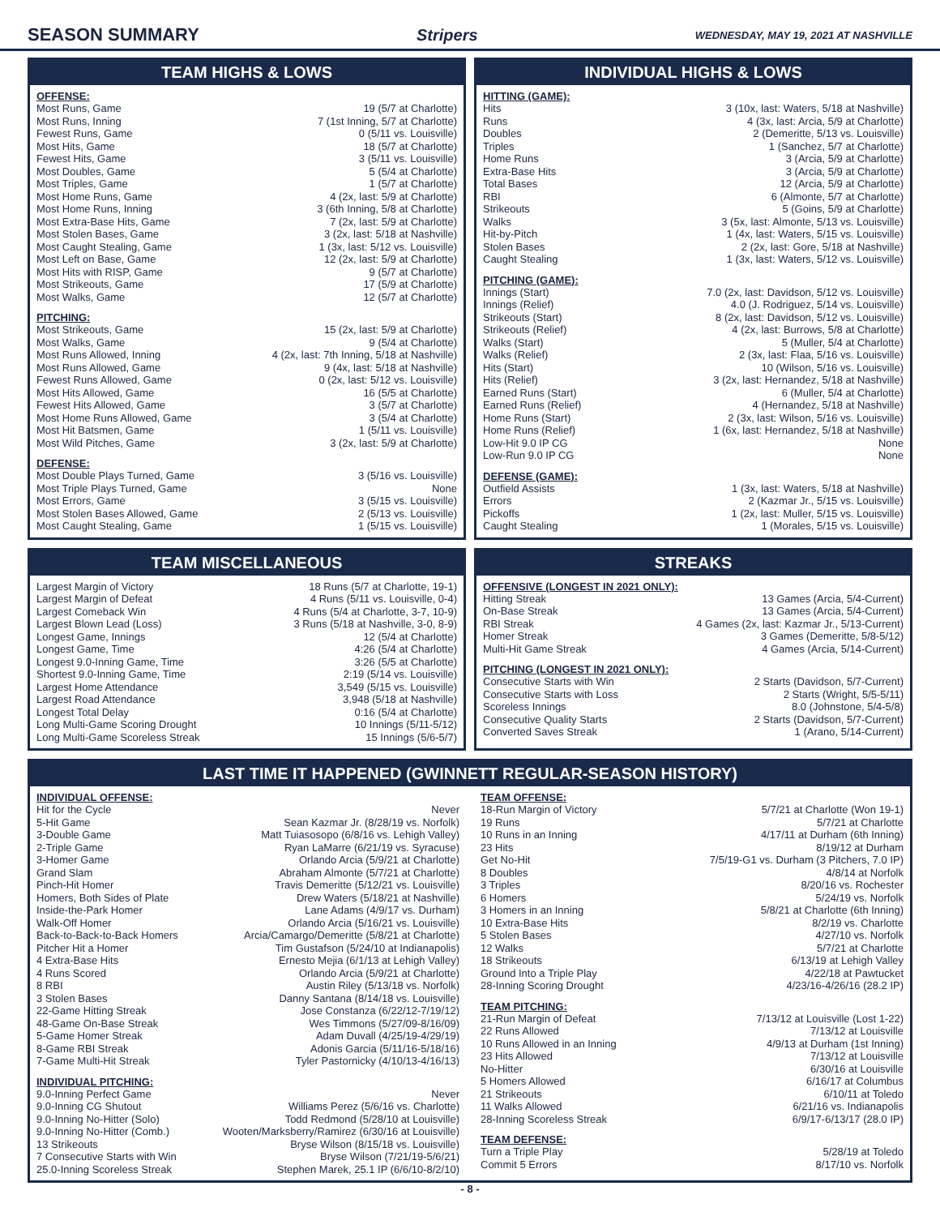SEASON SUMMARY Stripers WEDNESDAY, MAY 19, 2021 AT NASHVILLE
TEAM HIGHS & LOWS
OFFENSE:
| Most Runs, Game | 19 (5/7 at Charlotte) |
| Most Runs, Inning | 7 (1st Inning, 5/7 at Charlotte) |
| Fewest Runs, Game | 0 (5/11 vs. Louisville) |
| Most Hits, Game | 18 (5/7 at Charlotte) |
| Fewest Hits, Game | 3 (5/11 vs. Louisville) |
| Most Doubles, Game | 5 (5/4 at Charlotte) |
| Most Triples, Game | 1 (5/7 at Charlotte) |
| Most Home Runs, Game | 4 (2x, last: 5/9 at Charlotte) |
| Most Home Runs, Inning | 3 (6th Inning, 5/8 at Charlotte) |
| Most Extra-Base Hits, Game | 7 (2x, last: 5/9 at Charlotte) |
| Most Stolen Bases, Game | 3 (2x, last: 5/18 at Nashville) |
| Most Caught Stealing, Game | 1 (3x, last: 5/12 vs. Louisville) |
| Most Left on Base, Game | 12 (2x, last: 5/9 at Charlotte) |
| Most Hits with RISP, Game | 9 (5/7 at Charlotte) |
| Most Strikeouts, Game | 17 (5/9 at Charlotte) |
| Most Walks, Game | 12 (5/7 at Charlotte) |
PITCHING:
| Most Strikeouts, Game | 15 (2x, last: 5/9 at Charlotte) |
| Most Walks, Game | 9 (5/4 at Charlotte) |
| Most Runs Allowed, Inning | 4 (2x, last: 7th Inning, 5/18 at Nashville) |
| Most Runs Allowed, Game | 9 (4x, last: 5/18 at Nashville) |
| Fewest Runs Allowed, Game | 0 (2x, last: 5/12 vs. Louisville) |
| Most Hits Allowed, Game | 16 (5/5 at Charlotte) |
| Fewest Hits Allowed, Game | 3 (5/7 at Charlotte) |
| Most Home Runs Allowed, Game | 3 (5/4 at Charlotte) |
| Most Hit Batsmen, Game | 1 (5/11 vs. Louisville) |
| Most Wild Pitches, Game | 3 (2x, last: 5/9 at Charlotte) |
DEFENSE:
| Most Double Plays Turned, Game | 3 (5/16 vs. Louisville) |
| Most Triple Plays Turned, Game | None |
| Most Errors, Game | 3 (5/15 vs. Louisville) |
| Most Stolen Bases Allowed, Game | 2 (5/13 vs. Louisville) |
| Most Caught Stealing, Game | 1 (5/15 vs. Louisville) |
INDIVIDUAL HIGHS & LOWS
HITTING (GAME):
| Hits | 3 (10x, last: Waters, 5/18 at Nashville) |
| Runs | 4 (3x, last: Arcia, 5/9 at Charlotte) |
| Doubles | 2 (Demeritte, 5/13 vs. Louisville) |
| Triples | 1 (Sanchez, 5/7 at Charlotte) |
| Home Runs | 3 (Arcia, 5/9 at Charlotte) |
| Extra-Base Hits | 3 (Arcia, 5/9 at Charlotte) |
| Total Bases | 12 (Arcia, 5/9 at Charlotte) |
| RBI | 6 (Almonte, 5/7 at Charlotte) |
| Strikeouts | 5 (Goins, 5/9 at Charlotte) |
| Walks | 3 (5x, last: Almonte, 5/13 vs. Louisville) |
| Hit-by-Pitch | 1 (4x, last: Waters, 5/15 vs. Louisville) |
| Stolen Bases | 2 (2x, last: Gore, 5/18 at Nashville) |
| Caught Stealing | 1 (3x, last: Waters, 5/12 vs. Louisville) |
PITCHING (GAME):
| Innings (Start) | 7.0 (2x, last: Davidson, 5/12 vs. Louisville) |
| Innings (Relief) | 4.0 (J. Rodriguez, 5/14 vs. Louisville) |
| Strikeouts (Start) | 8 (2x, last: Davidson, 5/12 vs. Louisville) |
| Strikeouts (Relief) | 4 (2x, last: Burrows, 5/8 at Charlotte) |
| Walks (Start) | 5 (Muller, 5/4 at Charlotte) |
| Walks (Relief) | 2 (3x, last: Flaa, 5/16 vs. Louisville) |
| Hits (Start) | 10 (Wilson, 5/16 vs. Louisville) |
| Hits (Relief) | 3 (2x, last: Hernandez, 5/18 at Nashville) |
| Earned Runs (Start) | 6 (Muller, 5/4 at Charlotte) |
| Earned Runs (Relief) | 4 (Hernandez, 5/18 at Nashville) |
| Home Runs (Start) | 2 (3x, last: Wilson, 5/16 vs. Louisville) |
| Home Runs (Relief) | 1 (6x, last: Hernandez, 5/18 at Nashville) |
| Low-Hit 9.0 IP CG | None |
| Low-Run 9.0 IP CG | None |
DEFENSE (GAME):
| Outfield Assists | 1 (3x, last: Waters, 5/18 at Nashville) |
| Errors | 2 (Kazmar Jr., 5/15 vs. Louisville) |
| Pickoffs | 1 (2x, last: Muller, 5/15 vs. Louisville) |
| Caught Stealing | 1 (Morales, 5/15 vs. Louisville) |
TEAM MISCELLANEOUS
| Largest Margin of Victory | 18 Runs (5/7 at Charlotte, 19-1) |
| Largest Margin of Defeat | 4 Runs (5/11 vs. Louisville, 0-4) |
| Largest Comeback Win | 4 Runs (5/4 at Charlotte, 3-7, 10-9) |
| Largest Blown Lead (Loss) | 3 Runs (5/18 at Nashville, 3-0, 8-9) |
| Longest Game, Innings | 12 (5/4 at Charlotte) |
| Longest Game, Time | 4:26 (5/4 at Charlotte) |
| Longest 9.0-Inning Game, Time | 3:26 (5/5 at Charlotte) |
| Shortest 9.0-Inning Game, Time | 2:19 (5/14 vs. Louisville) |
| Largest Home Attendance | 3,549 (5/15 vs. Louisville) |
| Largest Road Attendance | 3,948 (5/18 at Nashville) |
| Longest Total Delay | 0:16 (5/4 at Charlotte) |
| Long Multi-Game Scoring Drought | 10 Innings (5/11-5/12) |
| Long Multi-Game Scoreless Streak | 15 Innings (5/6-5/7) |
STREAKS
OFFENSIVE (LONGEST IN 2021 ONLY):
| Hitting Streak | 13 Games (Arcia, 5/4-Current) |
| On-Base Streak | 13 Games (Arcia, 5/4-Current) |
| RBI Streak | 4 Games (2x, last: Kazmar Jr., 5/13-Current) |
| Homer Streak | 3 Games (Demeritte, 5/8-5/12) |
| Multi-Hit Game Streak | 4 Games (Arcia, 5/14-Current) |
PITCHING (LONGEST IN 2021 ONLY):
| Consecutive Starts with Win | 2 Starts (Davidson, 5/7-Current) |
| Consecutive Starts with Loss | 2 Starts (Wright, 5/5-5/11) |
| Scoreless Innings | 8.0 (Johnstone, 5/4-5/8) |
| Consecutive Quality Starts | 2 Starts (Davidson, 5/7-Current) |
| Converted Saves Streak | 1 (Arano, 5/14-Current) |
LAST TIME IT HAPPENED (GWINNETT REGULAR-SEASON HISTORY)
INDIVIDUAL OFFENSE:
| Hit for the Cycle | Never |
| 5-Hit Game | Sean Kazmar Jr. (8/28/19 vs. Norfolk) |
| 3-Double Game | Matt Tuiasosopo (6/8/16 vs. Lehigh Valley) |
| 2-Triple Game | Ryan LaMarre (6/21/19 vs. Syracuse) |
| 3-Homer Game | Orlando Arcia (5/9/21 at Charlotte) |
| Grand Slam | Abraham Almonte (5/7/21 at Charlotte) |
| Pinch-Hit Homer | Travis Demeritte (5/12/21 vs. Louisville) |
| Homers, Both Sides of Plate | Drew Waters (5/18/21 at Nashville) |
| Inside-the-Park Homer | Lane Adams (4/9/17 vs. Durham) |
| Walk-Off Homer | Orlando Arcia (5/16/21 vs. Louisville) |
| Back-to-Back-to-Back Homers | Arcia/Camargo/Demeritte (5/8/21 at Charlotte) |
| Pitcher Hit a Homer | Tim Gustafson (5/24/10 at Indianapolis) |
| 4 Extra-Base Hits | Ernesto Mejia (6/1/13 at Lehigh Valley) |
| 4 Runs Scored | Orlando Arcia (5/9/21 at Charlotte) |
| 8 RBI | Austin Riley (5/13/18 vs. Norfolk) |
| 3 Stolen Bases | Danny Santana (8/14/18 vs. Louisville) |
| 22-Game Hitting Streak | Jose Constanza (6/22/12-7/19/12) |
| 48-Game On-Base Streak | Wes Timmons (5/27/09-8/16/09) |
| 5-Game Homer Streak | Adam Duvall (4/25/19-4/29/19) |
| 8-Game RBI Streak | Adonis Garcia (5/11/16-5/18/16) |
| 7-Game Multi-Hit Streak | Tyler Pastornicky (4/10/13-4/16/13) |
INDIVIDUAL PITCHING:
| 9.0-Inning Perfect Game | Never |
| 9.0-Inning CG Shutout | Williams Perez (5/6/16 vs. Charlotte) |
| 9.0-Inning No-Hitter (Solo) | Todd Redmond (5/28/10 at Louisville) |
| 9.0-Inning No-Hitter (Comb.) | Wooten/Marksberry/Ramirez (6/30/16 at Louisville) |
| 13 Strikeouts | Bryse Wilson (8/15/18 vs. Louisville) |
| 7 Consecutive Starts with Win | Bryse Wilson (7/21/19-5/6/21) |
| 25.0-Inning Scoreless Streak | Stephen Marek, 25.1 IP (6/6/10-8/2/10) |
TEAM OFFENSE:
| 18-Run Margin of Victory | 5/7/21 at Charlotte (Won 19-1) |
| 19 Runs | 5/7/21 at Charlotte |
| 10 Runs in an Inning | 4/17/11 at Durham (6th Inning) |
| 23 Hits | 8/19/12 at Durham |
| Get No-Hit | 7/5/19-G1 vs. Durham (3 Pitchers, 7.0 IP) |
| 8 Doubles | 4/8/14 at Norfolk |
| 3 Triples | 8/20/16 vs. Rochester |
| 6 Homers | 5/24/19 vs. Norfolk |
| 3 Homers in an Inning | 5/8/21 at Charlotte (6th Inning) |
| 10 Extra-Base Hits | 8/2/19 vs. Charlotte |
| 5 Stolen Bases | 4/27/10 vs. Norfolk |
| 12 Walks | 5/7/21 at Charlotte |
| 18 Strikeouts | 6/13/19 at Lehigh Valley |
| Ground Into a Triple Play | 4/22/18 at Pawtucket |
| 28-Inning Scoring Drought | 4/23/16-4/26/16 (28.2 IP) |
TEAM PITCHING:
| 21-Run Margin of Defeat | 7/13/12 at Louisville (Lost 1-22) |
| 22 Runs Allowed | 7/13/12 at Louisville |
| 10 Runs Allowed in an Inning | 4/9/13 at Durham (1st Inning) |
| 23 Hits Allowed | 7/13/12 at Louisville |
| No-Hitter | 6/30/16 at Louisville |
| 5 Homers Allowed | 6/16/17 at Columbus |
| 21 Strikeouts | 6/10/11 at Toledo |
| 11 Walks Allowed | 6/21/16 vs. Indianapolis |
| 28-Inning Scoreless Streak | 6/9/17-6/13/17 (28.0 IP) |
TEAM DEFENSE:
| Turn a Triple Play | 5/28/19 at Toledo |
| Commit 5 Errors | 8/17/10 vs. Norfolk |
- 8 -